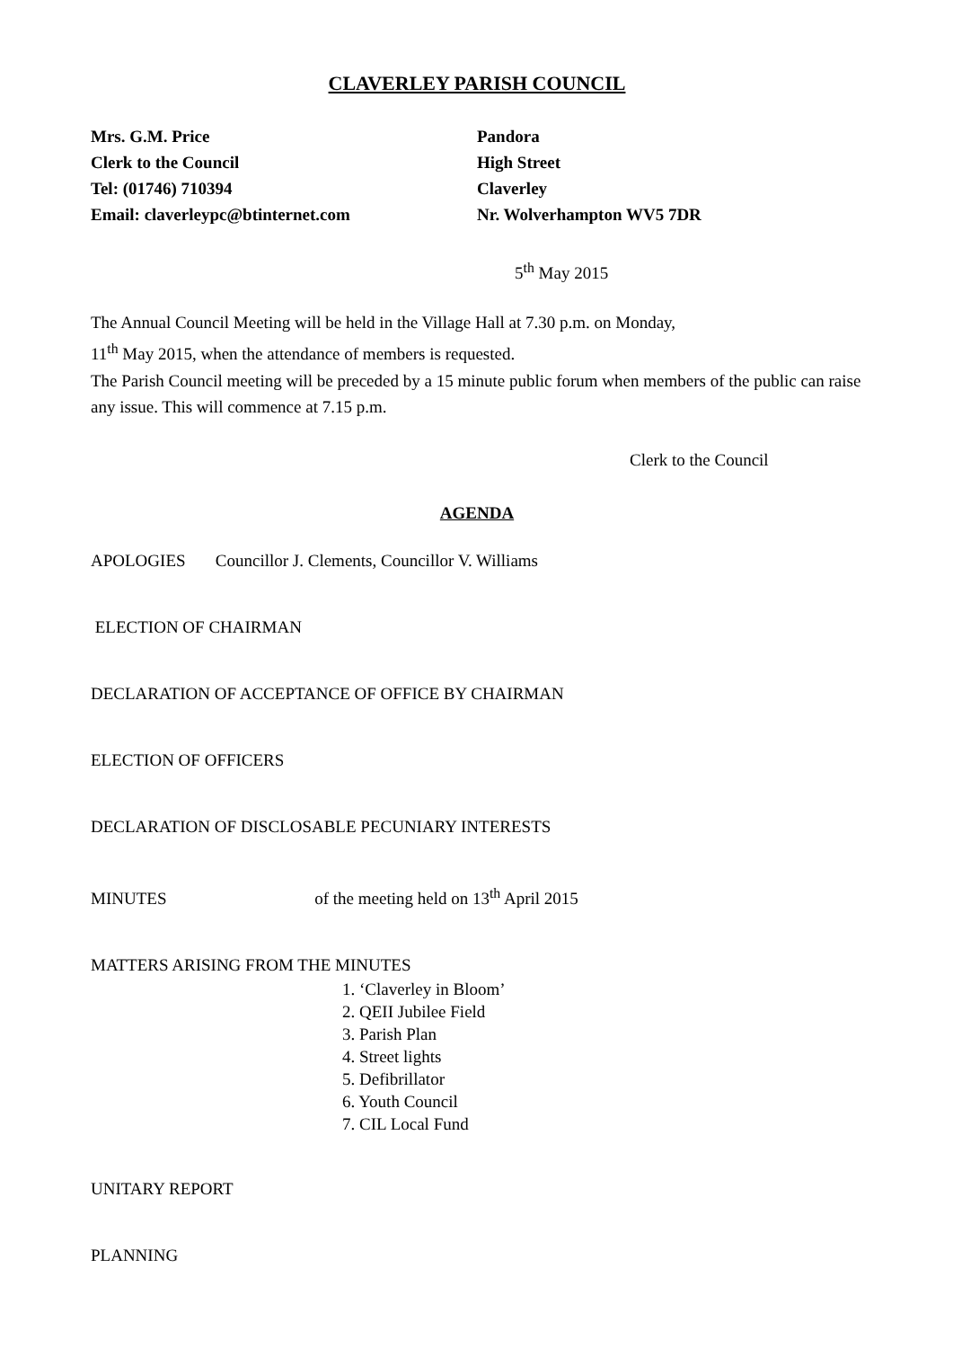CLAVERLEY PARISH COUNCIL
Mrs. G.M. Price
Clerk to the Council
Tel: (01746) 710394
Email: claverleypc@btinternet.com
Pandora
High Street
Claverley
Nr. Wolverhampton WV5 7DR
5<sup>th</sup> May 2015
The Annual Council Meeting will be held in the Village Hall at 7.30 p.m. on Monday,
11<sup>th</sup> May 2015, when the attendance of members is requested.
The Parish Council meeting will be preceded by a 15 minute public forum when members of the public can raise any issue. This will commence at 7.15 p.m.
Clerk to the Council
AGENDA
APOLOGIES Councillor J. Clements, Councillor V. Williams
ELECTION OF CHAIRMAN
DECLARATION OF ACCEPTANCE OF OFFICE BY CHAIRMAN
ELECTION OF OFFICERS
DECLARATION OF DISCLOSABLE PECUNIARY INTERESTS
MINUTES of the meeting held on 13<sup>th</sup> April 2015
MATTERS ARISING FROM THE MINUTES
1. ‘Claverley in Bloom’
2. QEII Jubilee Field
3. Parish Plan
4. Street lights
5. Defibrillator
6. Youth Council
7. CIL Local Fund
UNITARY REPORT
PLANNING